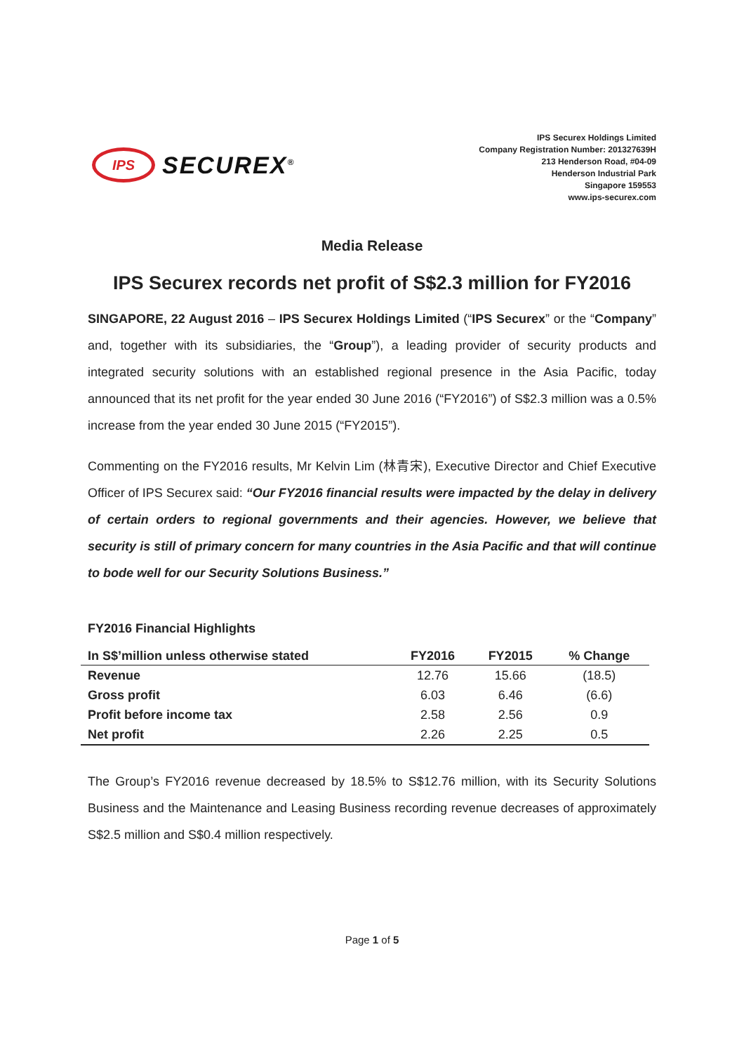IPS
SECUREX<sup>®</sup>
IPS Securex Holdings Limited
Company Registration Number: 201327639H
213 Henderson Road, #04-09
Henderson Industrial Park
Singapore 159553
www.ips-securex.com
Media Release
IPS Securex records net profit of S$2.3 million for FY2016
SINGAPORE, 22 August 2016 – IPS Securex Holdings Limited (“IPS Securex” or the “Company” and, together with its subsidiaries, the “Group”), a leading provider of security products and integrated security solutions with an established regional presence in the Asia Pacific, today announced that its net profit for the year ended 30 June 2016 (“FY2016”) of S$2.3 million was a 0.5% increase from the year ended 30 June 2015 (“FY2015”).
Commenting on the FY2016 results, Mr Kelvin Lim (林青宋), Executive Director and Chief Executive Officer of IPS Securex said: “Our FY2016 financial results were impacted by the delay in delivery of certain orders to regional governments and their agencies. However, we believe that security is still of primary concern for many countries in the Asia Pacific and that will continue to bode well for our Security Solutions Business.”
FY2016 Financial Highlights
| In S$’million unless otherwise stated | FY2016 | FY2015 | % Change |
| --- | --- | --- | --- |
| Revenue | 12.76 | 15.66 | (18.5) |
| Gross profit | 6.03 | 6.46 | (6.6) |
| Profit before income tax | 2.58 | 2.56 | 0.9 |
| Net profit | 2.26 | 2.25 | 0.5 |
The Group’s FY2016 revenue decreased by 18.5% to S$12.76 million, with its Security Solutions Business and the Maintenance and Leasing Business recording revenue decreases of approximately S$2.5 million and S$0.4 million respectively.
Page 1 of 5